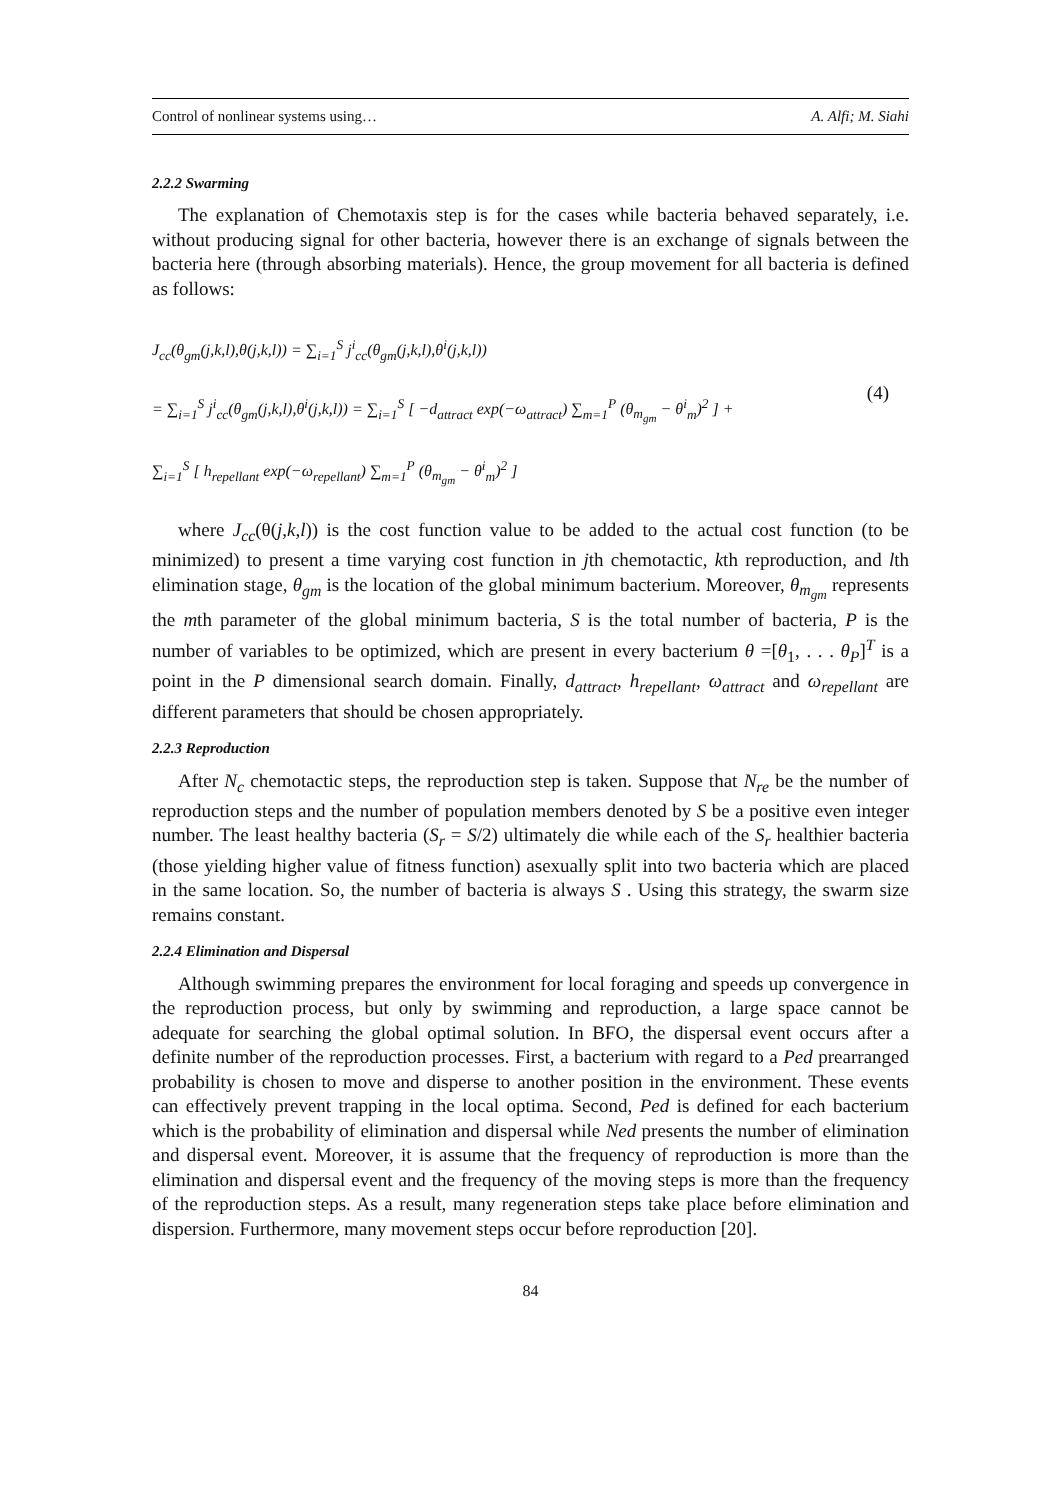Control of nonlinear systems using… A. Alfi; M. Siahi
2.2.2 Swarming
The explanation of Chemotaxis step is for the cases while bacteria behaved separately, i.e. without producing signal for other bacteria, however there is an exchange of signals between the bacteria here (through absorbing materials). Hence, the group movement for all bacteria is defined as follows:
J<sub>cc</sub>(θ<sub>gm</sub>(j,k,l),θ(j,k,l)) = ∑<sub>i=1</sub><sup>S</sup> j<sup>i</sup><sub>cc</sub>(θ<sub>gm</sub>(j,k,l),θ<sup>i</sup>(j,k,l))
= ∑<sub>i=1</sub><sup>S</sup> j<sup>i</sup><sub>cc</sub>(θ<sub>gm</sub>(j,k,l),θ<sup>i</sup>(j,k,l)) = ∑<sub>i=1</sub><sup>S</sup> [ −d<sub>attract</sub> exp(−ω<sub>attract</sub>) ∑<sub>m=1</sub><sup>P</sup> (θ<sub>m<sub>gm</sub></sub> − θ<sup>i</sup><sub>m</sub>)<sup>2</sup> ] +
∑<sub>i=1</sub><sup>S</sup> [ h<sub>repellant</sub> exp(−ω<sub>repellant</sub>) ∑<sub>m=1</sub><sup>P</sup> (θ<sub>m<sub>gm</sub></sub> − θ<sup>i</sup><sub>m</sub>)<sup>2</sup> ]
(4)
where J<sub>cc</sub>(θ(j,k,l)) is the cost function value to be added to the actual cost function (to be minimized) to present a time varying cost function in jth chemotactic, kth reproduction, and lth elimination stage, θ<sub>gm</sub> is the location of the global minimum bacterium. Moreover, θ<sub>m<sub>gm</sub></sub> represents the mth parameter of the global minimum bacteria, S is the total number of bacteria, P is the number of variables to be optimized, which are present in every bacterium θ =[θ<sub>1</sub>, . . . θ<sub>P</sub>]<sup>T</sup> is a point in the P dimensional search domain. Finally, d<sub>attract</sub>, h<sub>repellant</sub>, ω<sub>attract</sub> and ω<sub>repellant</sub> are different parameters that should be chosen appropriately.
2.2.3 Reproduction
After N<sub>c</sub> chemotactic steps, the reproduction step is taken. Suppose that N<sub>re</sub> be the number of reproduction steps and the number of population members denoted by S be a positive even integer number. The least healthy bacteria (S<sub>r</sub> = S/2) ultimately die while each of the S<sub>r</sub> healthier bacteria (those yielding higher value of fitness function) asexually split into two bacteria which are placed in the same location. So, the number of bacteria is always S . Using this strategy, the swarm size remains constant.
2.2.4 Elimination and Dispersal
Although swimming prepares the environment for local foraging and speeds up convergence in the reproduction process, but only by swimming and reproduction, a large space cannot be adequate for searching the global optimal solution. In BFO, the dispersal event occurs after a definite number of the reproduction processes. First, a bacterium with regard to a Ped prearranged probability is chosen to move and disperse to another position in the environment. These events can effectively prevent trapping in the local optima. Second, Ped is defined for each bacterium which is the probability of elimination and dispersal while Ned presents the number of elimination and dispersal event. Moreover, it is assume that the frequency of reproduction is more than the elimination and dispersal event and the frequency of the moving steps is more than the frequency of the reproduction steps. As a result, many regeneration steps take place before elimination and dispersion. Furthermore, many movement steps occur before reproduction [20].
84